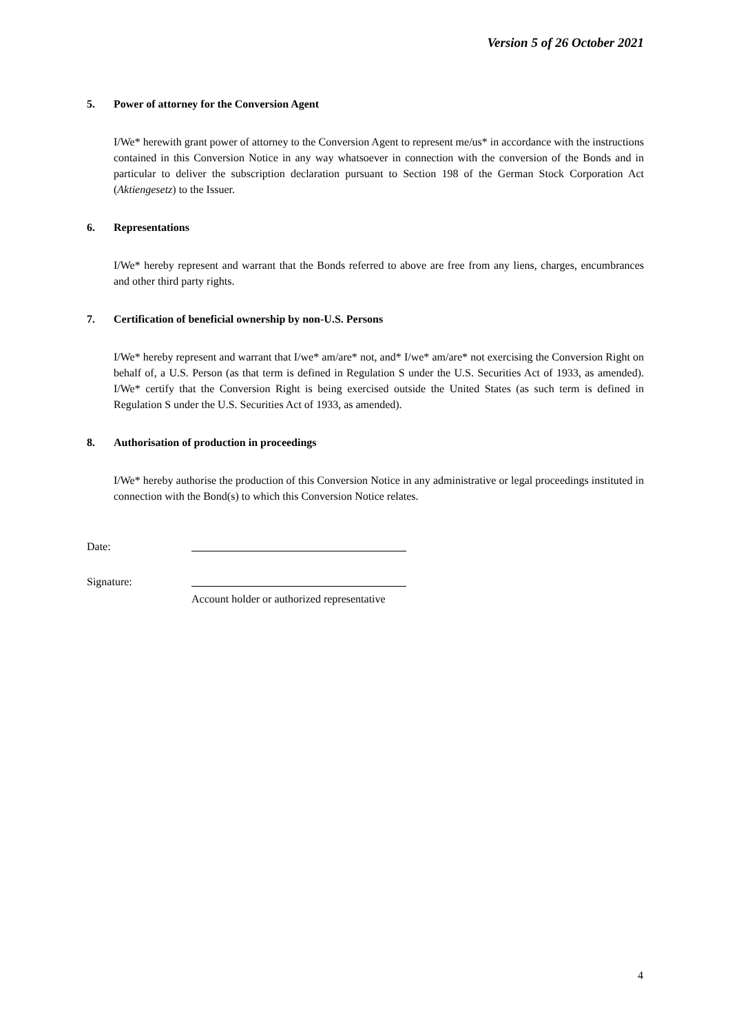Version 5 of 26 October 2021
5. Power of attorney for the Conversion Agent
I/We* herewith grant power of attorney to the Conversion Agent to represent me/us* in accordance with the instructions contained in this Conversion Notice in any way whatsoever in connection with the conversion of the Bonds and in particular to deliver the subscription declaration pursuant to Section 198 of the German Stock Corporation Act (Aktiengesetz) to the Issuer.
6. Representations
I/We* hereby represent and warrant that the Bonds referred to above are free from any liens, charges, encumbrances and other third party rights.
7. Certification of beneficial ownership by non-U.S. Persons
I/We* hereby represent and warrant that I/we* am/are* not, and* I/we* am/are* not exercising the Conversion Right on behalf of, a U.S. Person (as that term is defined in Regulation S under the U.S. Securities Act of 1933, as amended). I/We* certify that the Conversion Right is being exercised outside the United States (as such term is defined in Regulation S under the U.S. Securities Act of 1933, as amended).
8. Authorisation of production in proceedings
I/We* hereby authorise the production of this Conversion Notice in any administrative or legal proceedings instituted in connection with the Bond(s) to which this Conversion Notice relates.
Date:
Signature:
Account holder or authorized representative
4